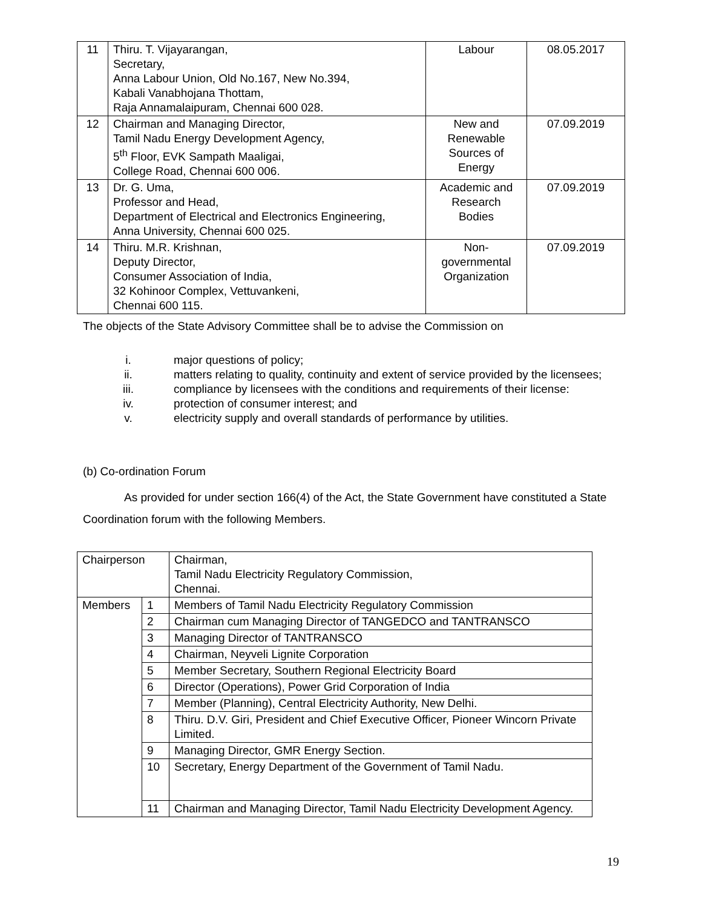| 11 | Thiru. T. Vijayarangan, Secretary, Anna Labour Union, Old No.167, New No.394, Kabali Vanabhojana Thottam, Raja Annamalaipuram, Chennai 600 028. | Labour | 08.05.2017 |
| 12 | Chairman and Managing Director, Tamil Nadu Energy Development Agency, 5<sup>th</sup> Floor, EVK Sampath Maaligai, College Road, Chennai 600 006. | New and Renewable Sources of Energy | 07.09.2019 |
| 13 | Dr. G. Uma, Professor and Head, Department of Electrical and Electronics Engineering, Anna University, Chennai 600 025. | Academic and Research Bodies | 07.09.2019 |
| 14 | Thiru. M.R. Krishnan, Deputy Director, Consumer Association of India, 32 Kohinoor Complex, Vettuvankeni, Chennai 600 115. | Non- governmental Organization | 07.09.2019 |
The objects of the State Advisory Committee shall be to advise the Commission on
i. major questions of policy;
ii. matters relating to quality, continuity and extent of service provided by the licensees;
iii. compliance by licensees with the conditions and requirements of their license:
iv. protection of consumer interest; and
v. electricity supply and overall standards of performance by utilities.
(b) Co-ordination Forum
As provided for under section 166(4) of the Act, the State Government have constituted a State Coordination forum with the following Members.
| Chairperson | | Chairman, Tamil Nadu Electricity Regulatory Commission, Chennai. |
| Members | 1 | Members of Tamil Nadu Electricity Regulatory Commission |
| | 2 | Chairman cum Managing Director of TANGEDCO and TANTRANSCO |
| | 3 | Managing Director of TANTRANSCO |
| | 4 | Chairman, Neyveli Lignite Corporation |
| | 5 | Member Secretary, Southern Regional Electricity Board |
| | 6 | Director (Operations), Power Grid Corporation of India |
| | 7 | Member (Planning), Central Electricity Authority, New Delhi. |
| | 8 | Thiru. D.V. Giri, President and Chief Executive Officer, Pioneer Wincorn Private Limited. |
| | 9 | Managing Director, GMR Energy Section. |
| | 10 | Secretary, Energy Department of the Government of Tamil Nadu. |
| | 11 | Chairman and Managing Director, Tamil Nadu Electricity Development Agency. |
19